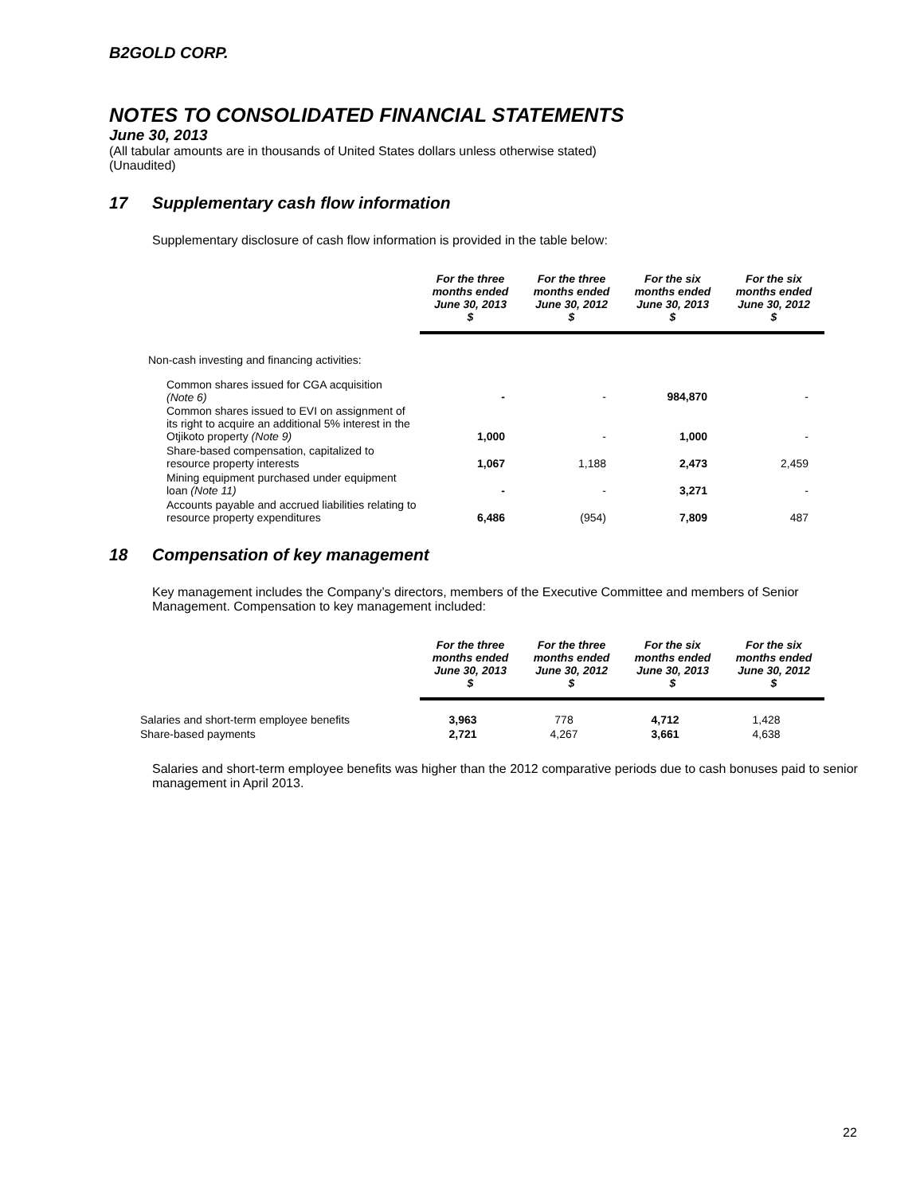B2GOLD CORP.
NOTES TO CONSOLIDATED FINANCIAL STATEMENTS
June 30, 2013
(All tabular amounts are in thousands of United States dollars unless otherwise stated)
(Unaudited)
17 Supplementary cash flow information
Supplementary disclosure of cash flow information is provided in the table below:
| | For the three months ended June 30, 2013 $ | For the three months ended June 30, 2012 $ | For the six months ended June 30, 2013 $ | For the six months ended June 30, 2012 $ |
| --- | --- | --- | --- | --- |
| Non-cash investing and financing activities: | | | | |
| Common shares issued for CGA acquisition (Note 6) | - | - | 984,870 | - |
| Common shares issued to EVI on assignment of its right to acquire an additional 5% interest in the Otjikoto property (Note 9) | 1,000 | - | 1,000 | - |
| Share-based compensation, capitalized to resource property interests | 1,067 | 1,188 | 2,473 | 2,459 |
| Mining equipment purchased under equipment loan (Note 11) | - | - | 3,271 | - |
| Accounts payable and accrued liabilities relating to resource property expenditures | 6,486 | (954) | 7,809 | 487 |
18 Compensation of key management
Key management includes the Company’s directors, members of the Executive Committee and members of Senior Management. Compensation to key management included:
| | For the three months ended June 30, 2013 $ | For the three months ended June 30, 2012 $ | For the six months ended June 30, 2013 $ | For the six months ended June 30, 2012 $ |
| --- | --- | --- | --- | --- |
| Salaries and short-term employee benefits | 3,963 | 778 | 4,712 | 1,428 |
| Share-based payments | 2,721 | 4,267 | 3,661 | 4,638 |
Salaries and short-term employee benefits was higher than the 2012 comparative periods due to cash bonuses paid to senior management in April 2013.
22